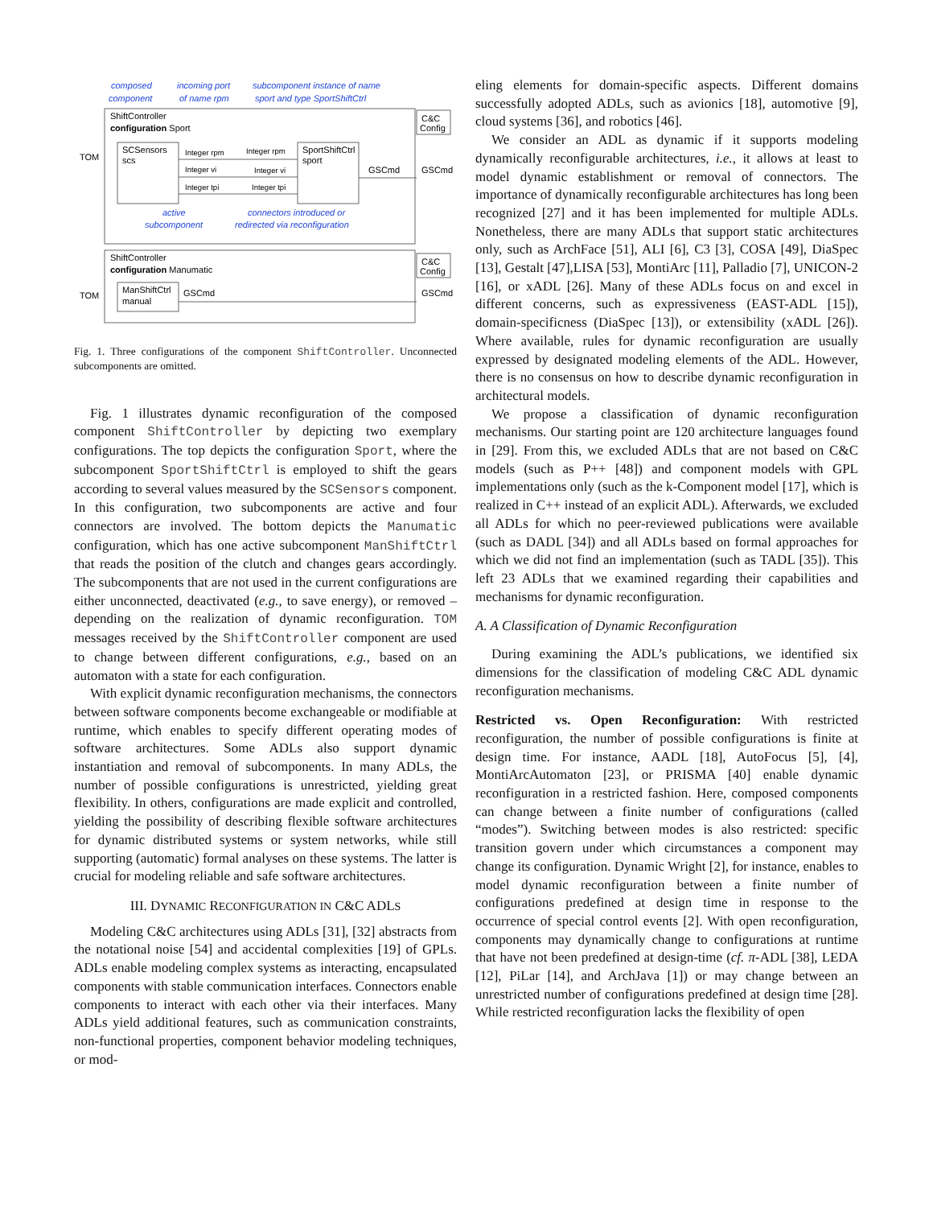composed
component
incoming port
of name rpm
subcomponent instance of name
sport and type SportShiftCtrl
ShiftController
configuration Sport
C&C
Config
SCSensors
scs
SportShiftCtrl
sport
Integer rpm
Integer rpm
Integer vi
Integer vi
Integer tpi
Integer tpi
TOM
GSCmd
GSCmd
active
subcomponent
connectors introduced or
redirected via reconfiguration
ShiftController
configuration Manumatic
C&C
Config
ManShiftCtrl
manual
TOM
GSCmd
GSCmd
Fig. 1. Three configurations of the component ShiftController. Unconnected subcomponents are omitted.
Fig. 1 illustrates dynamic reconfiguration of the composed component ShiftController by depicting two exemplary configurations. The top depicts the configuration Sport, where the subcomponent SportShiftCtrl is employed to shift the gears according to several values measured by the SCSensors component. In this configuration, two subcomponents are active and four connectors are involved. The bottom depicts the Manumatic configuration, which has one active subcomponent ManShiftCtrl that reads the position of the clutch and changes gears accordingly. The subcomponents that are not used in the current configurations are either unconnected, deactivated (e.g., to save energy), or removed – depending on the realization of dynamic reconfiguration. TOM messages received by the ShiftController component are used to change between different configurations, e.g., based on an automaton with a state for each configuration.
With explicit dynamic reconfiguration mechanisms, the connectors between software components become exchangeable or modifiable at runtime, which enables to specify different operating modes of software architectures. Some ADLs also support dynamic instantiation and removal of subcomponents. In many ADLs, the number of possible configurations is unrestricted, yielding great flexibility. In others, configurations are made explicit and controlled, yielding the possibility of describing flexible software architectures for dynamic distributed systems or system networks, while still supporting (automatic) formal analyses on these systems. The latter is crucial for modeling reliable and safe software architectures.
III. DYNAMIC RECONFIGURATION IN C&C ADLS
Modeling C&C architectures using ADLs [31], [32] abstracts from the notational noise [54] and accidental complexities [19] of GPLs. ADLs enable modeling complex systems as interacting, encapsulated components with stable communication interfaces. Connectors enable components to interact with each other via their interfaces. Many ADLs yield additional features, such as communication constraints, non-functional properties, component behavior modeling techniques, or mod-
eling elements for domain-specific aspects. Different domains successfully adopted ADLs, such as avionics [18], automotive [9], cloud systems [36], and robotics [46].
We consider an ADL as dynamic if it supports modeling dynamically reconfigurable architectures, i.e., it allows at least to model dynamic establishment or removal of connectors. The importance of dynamically reconfigurable architectures has long been recognized [27] and it has been implemented for multiple ADLs. Nonetheless, there are many ADLs that support static architectures only, such as ArchFace [51], ALI [6], C3 [3], COSA [49], DiaSpec [13], Gestalt [47],LISA [53], MontiArc [11], Palladio [7], UNICON-2 [16], or xADL [26]. Many of these ADLs focus on and excel in different concerns, such as expressiveness (EAST-ADL [15]), domain-specificness (DiaSpec [13]), or extensibility (xADL [26]). Where available, rules for dynamic reconfiguration are usually expressed by designated modeling elements of the ADL. However, there is no consensus on how to describe dynamic reconfiguration in architectural models.
We propose a classification of dynamic reconfiguration mechanisms. Our starting point are 120 architecture languages found in [29]. From this, we excluded ADLs that are not based on C&C models (such as P++ [48]) and component models with GPL implementations only (such as the k-Component model [17], which is realized in C++ instead of an explicit ADL). Afterwards, we excluded all ADLs for which no peer-reviewed publications were available (such as DADL [34]) and all ADLs based on formal approaches for which we did not find an implementation (such as TADL [35]). This left 23 ADLs that we examined regarding their capabilities and mechanisms for dynamic reconfiguration.
A. A Classification of Dynamic Reconfiguration
During examining the ADL’s publications, we identified six dimensions for the classification of modeling C&C ADL dynamic reconfiguration mechanisms.
Restricted vs. Open Reconfiguration: With restricted reconfiguration, the number of possible configurations is finite at design time. For instance, AADL [18], AutoFocus [5], [4], MontiArcAutomaton [23], or PRISMA [40] enable dynamic reconfiguration in a restricted fashion. Here, composed components can change between a finite number of configurations (called “modes”). Switching between modes is also restricted: specific transition govern under which circumstances a component may change its configuration. Dynamic Wright [2], for instance, enables to model dynamic reconfiguration between a finite number of configurations predefined at design time in response to the occurrence of special control events [2]. With open reconfiguration, components may dynamically change to configurations at runtime that have not been predefined at design-time (cf. π-ADL [38], LEDA [12], PiLar [14], and ArchJava [1]) or may change between an unrestricted number of configurations predefined at design time [28]. While restricted reconfiguration lacks the flexibility of open